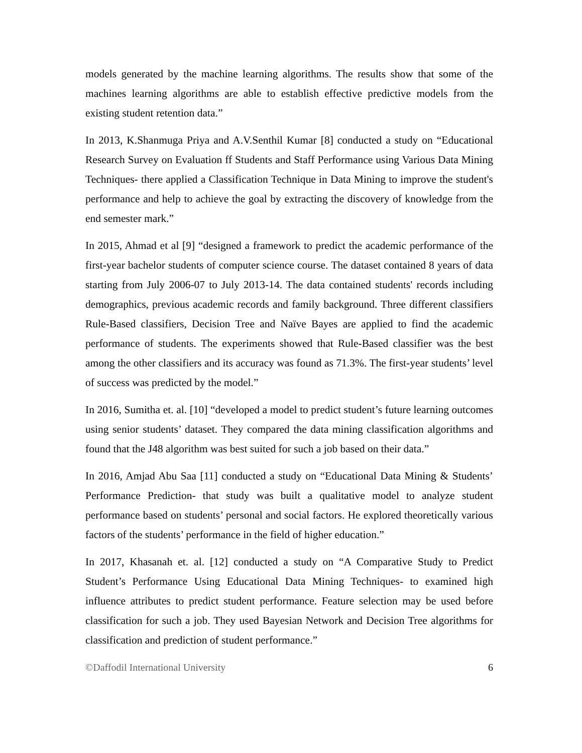models generated by the machine learning algorithms. The results show that some of the machines learning algorithms are able to establish effective predictive models from the existing student retention data.”
In 2013, K.Shanmuga Priya and A.V.Senthil Kumar [8] conducted a study on “Educational Research Survey on Evaluation ff Students and Staff Performance using Various Data Mining Techniques- there applied a Classification Technique in Data Mining to improve the student's performance and help to achieve the goal by extracting the discovery of knowledge from the end semester mark.”
In 2015, Ahmad et al [9] “designed a framework to predict the academic performance of the first-year bachelor students of computer science course. The dataset contained 8 years of data starting from July 2006-07 to July 2013-14. The data contained students' records including demographics, previous academic records and family background. Three different classifiers Rule-Based classifiers, Decision Tree and Naïve Bayes are applied to find the academic performance of students. The experiments showed that Rule-Based classifier was the best among the other classifiers and its accuracy was found as 71.3%. The first-year students’ level of success was predicted by the model.”
In 2016, Sumitha et. al. [10] “developed a model to predict student’s future learning outcomes using senior students’ dataset. They compared the data mining classification algorithms and found that the J48 algorithm was best suited for such a job based on their data.”
In 2016, Amjad Abu Saa [11] conducted a study on “Educational Data Mining & Students’ Performance Prediction- that study was built a qualitative model to analyze student performance based on students’ personal and social factors. He explored theoretically various factors of the students’ performance in the field of higher education.”
In 2017, Khasanah et. al. [12] conducted a study on “A Comparative Study to Predict Student’s Performance Using Educational Data Mining Techniques- to examined high influence attributes to predict student performance. Feature selection may be used before classification for such a job. They used Bayesian Network and Decision Tree algorithms for classification and prediction of student performance.”
©Daffodil International University 6